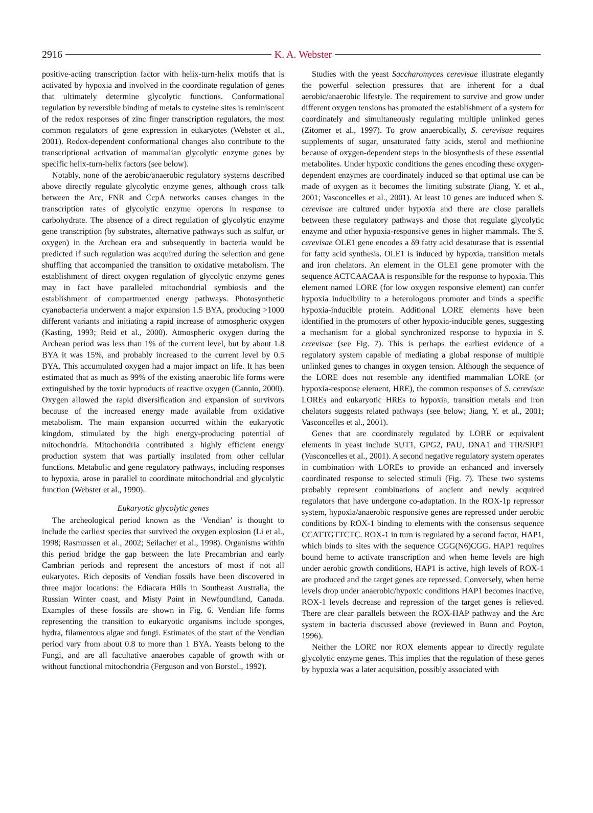2916 K. A. Webster
positive-acting transcription factor with helix-turn-helix motifs that is activated by hypoxia and involved in the coordinate regulation of genes that ultimately determine glycolytic functions. Conformational regulation by reversible binding of metals to cysteine sites is reminiscent of the redox responses of zinc finger transcription regulators, the most common regulators of gene expression in eukaryotes (Webster et al., 2001). Redox-dependent conformational changes also contribute to the transcriptional activation of mammalian glycolytic enzyme genes by specific helix-turn-helix factors (see below).
Notably, none of the aerobic/anaerobic regulatory systems described above directly regulate glycolytic enzyme genes, although cross talk between the Arc, FNR and CcpA networks causes changes in the transcription rates of glycolytic enzyme operons in response to carbohydrate. The absence of a direct regulation of glycolytic enzyme gene transcription (by substrates, alternative pathways such as sulfur, or oxygen) in the Archean era and subsequently in bacteria would be predicted if such regulation was acquired during the selection and gene shuffling that accompanied the transition to oxidative metabolism. The establishment of direct oxygen regulation of glycolytic enzyme genes may in fact have paralleled mitochondrial symbiosis and the establishment of compartmented energy pathways. Photosynthetic cyanobacteria underwent a major expansion 1.5 BYA, producing >1000 different variants and initiating a rapid increase of atmospheric oxygen (Kasting, 1993; Reid et al., 2000). Atmospheric oxygen during the Archean period was less than 1% of the current level, but by about 1.8 BYA it was 15%, and probably increased to the current level by 0.5 BYA. This accumulated oxygen had a major impact on life. It has been estimated that as much as 99% of the existing anaerobic life forms were extinguished by the toxic byproducts of reactive oxygen (Cannio, 2000). Oxygen allowed the rapid diversification and expansion of survivors because of the increased energy made available from oxidative metabolism. The main expansion occurred within the eukaryotic kingdom, stimulated by the high energy-producing potential of mitochondria. Mitochondria contributed a highly efficient energy production system that was partially insulated from other cellular functions. Metabolic and gene regulatory pathways, including responses to hypoxia, arose in parallel to coordinate mitochondrial and glycolytic function (Webster et al., 1990).
Eukaryotic glycolytic genes
The archeological period known as the ‘Vendian’ is thought to include the earliest species that survived the oxygen explosion (Li et al., 1998; Rasmussen et al., 2002; Seilacher et al., 1998). Organisms within this period bridge the gap between the late Precambrian and early Cambrian periods and represent the ancestors of most if not all eukaryotes. Rich deposits of Vendian fossils have been discovered in three major locations: the Ediacara Hills in Southeast Australia, the Russian Winter coast, and Misty Point in Newfoundland, Canada. Examples of these fossils are shown in Fig. 6. Vendian life forms representing the transition to eukaryotic organisms include sponges, hydra, filamentous algae and fungi. Estimates of the start of the Vendian period vary from about 0.8 to more than 1 BYA. Yeasts belong to the Fungi, and are all facultative anaerobes capable of growth with or without functional mitochondria (Ferguson and von Borstel., 1992).
Studies with the yeast Saccharomyces cerevisae illustrate elegantly the powerful selection pressures that are inherent for a dual aerobic/anaerobic lifestyle. The requirement to survive and grow under different oxygen tensions has promoted the establishment of a system for coordinately and simultaneously regulating multiple unlinked genes (Zitomer et al., 1997). To grow anaerobically, S. cerevisae requires supplements of sugar, unsaturated fatty acids, sterol and methionine because of oxygen-dependent steps in the biosynthesis of these essential metabolites. Under hypoxic conditions the genes encoding these oxygen-dependent enzymes are coordinately induced so that optimal use can be made of oxygen as it becomes the limiting substrate (Jiang, Y. et al., 2001; Vasconcelles et al., 2001). At least 10 genes are induced when S. cerevisae are cultured under hypoxia and there are close parallels between these regulatory pathways and those that regulate glycolytic enzyme and other hypoxia-responsive genes in higher mammals. The S. cerevisae OLE1 gene encodes a δ9 fatty acid desaturase that is essential for fatty acid synthesis. OLE1 is induced by hypoxia, transition metals and iron chelators. An element in the OLE1 gene promoter with the sequence ACTCAACAA is responsible for the response to hypoxia. This element named LORE (for low oxygen responsive element) can confer hypoxia inducibility to a heterologous promoter and binds a specific hypoxia-inducible protein. Additional LORE elements have been identified in the promoters of other hypoxia-inducible genes, suggesting a mechanism for a global synchronized response to hypoxia in S. cerevisae (see Fig. 7). This is perhaps the earliest evidence of a regulatory system capable of mediating a global response of multiple unlinked genes to changes in oxygen tension. Although the sequence of the LORE does not resemble any identified mammalian LORE (or hypoxia-response element, HRE), the common responses of S. cerevisae LOREs and eukaryotic HREs to hypoxia, transition metals and iron chelators suggests related pathways (see below; Jiang, Y. et al., 2001; Vasconcelles et al., 2001).
Genes that are coordinately regulated by LORE or equivalent elements in yeast include SUT1, GPG2, PAU, DNA1 and TIR/SRP1 (Vasconcelles et al., 2001). A second negative regulatory system operates in combination with LOREs to provide an enhanced and inversely coordinated response to selected stimuli (Fig. 7). These two systems probably represent combinations of ancient and newly acquired regulators that have undergone co-adaptation. In the ROX-1p repressor system, hypoxia/anaerobic responsive genes are repressed under aerobic conditions by ROX-1 binding to elements with the consensus sequence CCATTGTTCTC. ROX-1 in turn is regulated by a second factor, HAP1, which binds to sites with the sequence CGG(N6)CGG. HAP1 requires bound heme to activate transcription and when heme levels are high under aerobic growth conditions, HAP1 is active, high levels of ROX-1 are produced and the target genes are repressed. Conversely, when heme levels drop under anaerobic/hypoxic conditions HAP1 becomes inactive, ROX-1 levels decrease and repression of the target genes is relieved. There are clear parallels between the ROX-HAP pathway and the Arc system in bacteria discussed above (reviewed in Bunn and Poyton, 1996).
Neither the LORE nor ROX elements appear to directly regulate glycolytic enzyme genes. This implies that the regulation of these genes by hypoxia was a later acquisition, possibly associated with